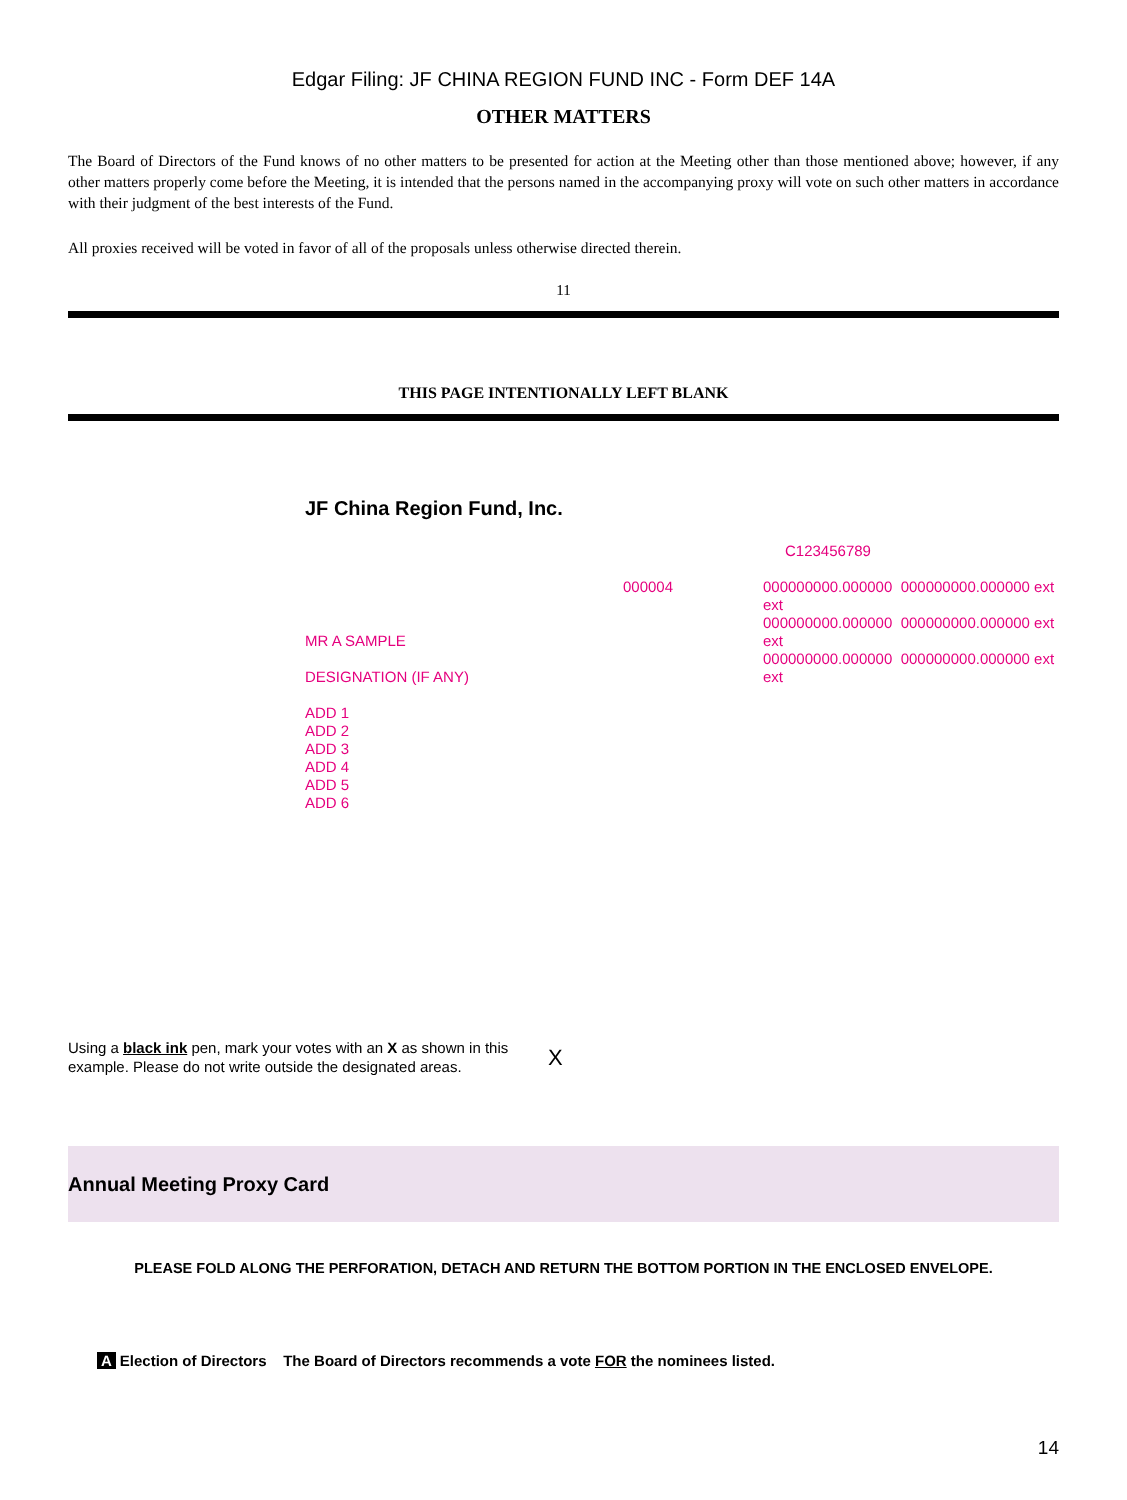Edgar Filing: JF CHINA REGION FUND INC - Form DEF 14A
OTHER MATTERS
The Board of Directors of the Fund knows of no other matters to be presented for action at the Meeting other than those mentioned above; however, if any other matters properly come before the Meeting, it is intended that the persons named in the accompanying proxy will vote on such other matters in accordance with their judgment of the best interests of the Fund.
All proxies received will be voted in favor of all of the proposals unless otherwise directed therein.
11
THIS PAGE INTENTIONALLY LEFT BLANK
JF China Region Fund, Inc.
C123456789
MR A SAMPLE
DESIGNATION (IF ANY)
ADD 1
ADD 2
ADD 3
ADD 4
ADD 5
ADD 6
000004
000000000.000000 000000000.000000 ext ext
000000000.000000 000000000.000000 ext ext
000000000.000000 000000000.000000 ext ext
Using a black ink pen, mark your votes with an X as shown in this example. Please do not write outside the designated areas.
X
Annual Meeting Proxy Card
PLEASE FOLD ALONG THE PERFORATION, DETACH AND RETURN THE BOTTOM PORTION IN THE ENCLOSED ENVELOPE.
A Election of Directors The Board of Directors recommends a vote FOR the nominees listed.
14